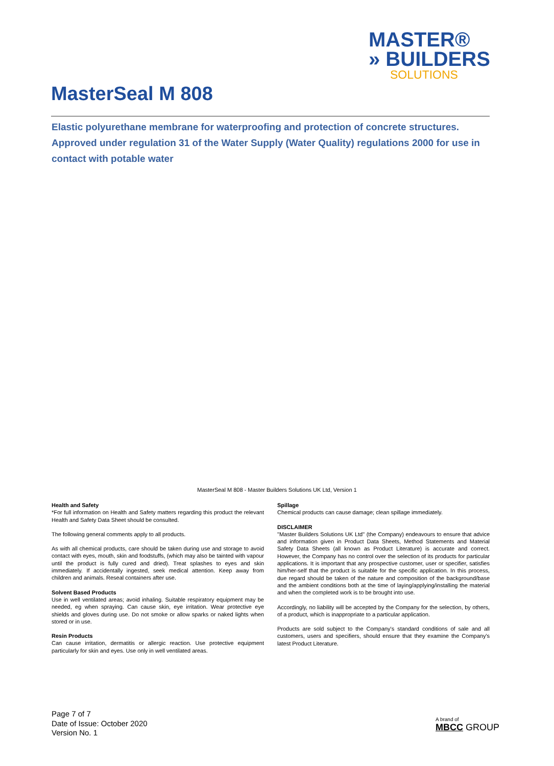MASTER®
» BUILDERS
SOLUTIONS
MasterSeal M 808
Elastic polyurethane membrane for waterproofing and protection of concrete structures.
Approved under regulation 31 of the Water Supply (Water Quality) regulations 2000 for use in contact with potable water
MasterSeal M 808 - Master Builders Solutions UK Ltd, Version 1
Health and Safety
*For full information on Health and Safety matters regarding this product the relevant Health and Safety Data Sheet should be consulted.
The following general comments apply to all products.
As with all chemical products, care should be taken during use and storage to avoid contact with eyes, mouth, skin and foodstuffs, (which may also be tainted with vapour until the product is fully cured and dried). Treat splashes to eyes and skin immediately. If accidentally ingested, seek medical attention. Keep away from children and animals. Reseal containers after use.
Solvent Based Products
Use in well ventilated areas; avoid inhaling. Suitable respiratory equipment may be needed, eg when spraying. Can cause skin, eye irritation. Wear protective eye shields and gloves during use. Do not smoke or allow sparks or naked lights when stored or in use.
Resin Products
Can cause irritation, dermatitis or allergic reaction. Use protective equipment particularly for skin and eyes. Use only in well ventilated areas.
Spillage
Chemical products can cause damage; clean spillage immediately.
DISCLAIMER
"Master Builders Solutions UK Ltd" (the Company) endeavours to ensure that advice and information given in Product Data Sheets, Method Statements and Material Safety Data Sheets (all known as Product Literature) is accurate and correct. However, the Company has no control over the selection of its products for particular applications. It is important that any prospective customer, user or specifier, satisfies him/her-self that the product is suitable for the specific application. In this process, due regard should be taken of the nature and composition of the background/base and the ambient conditions both at the time of laying/applying/installing the material and when the completed work is to be brought into use.
Accordingly, no liability will be accepted by the Company for the selection, by others, of a product, which is inappropriate to a particular application.
Products are sold subject to the Company's standard conditions of sale and all customers, users and specifiers, should ensure that they examine the Company's latest Product Literature.
Page 7 of 7
Date of Issue: October 2020
Version No. 1
A brand of
MBCC GROUP